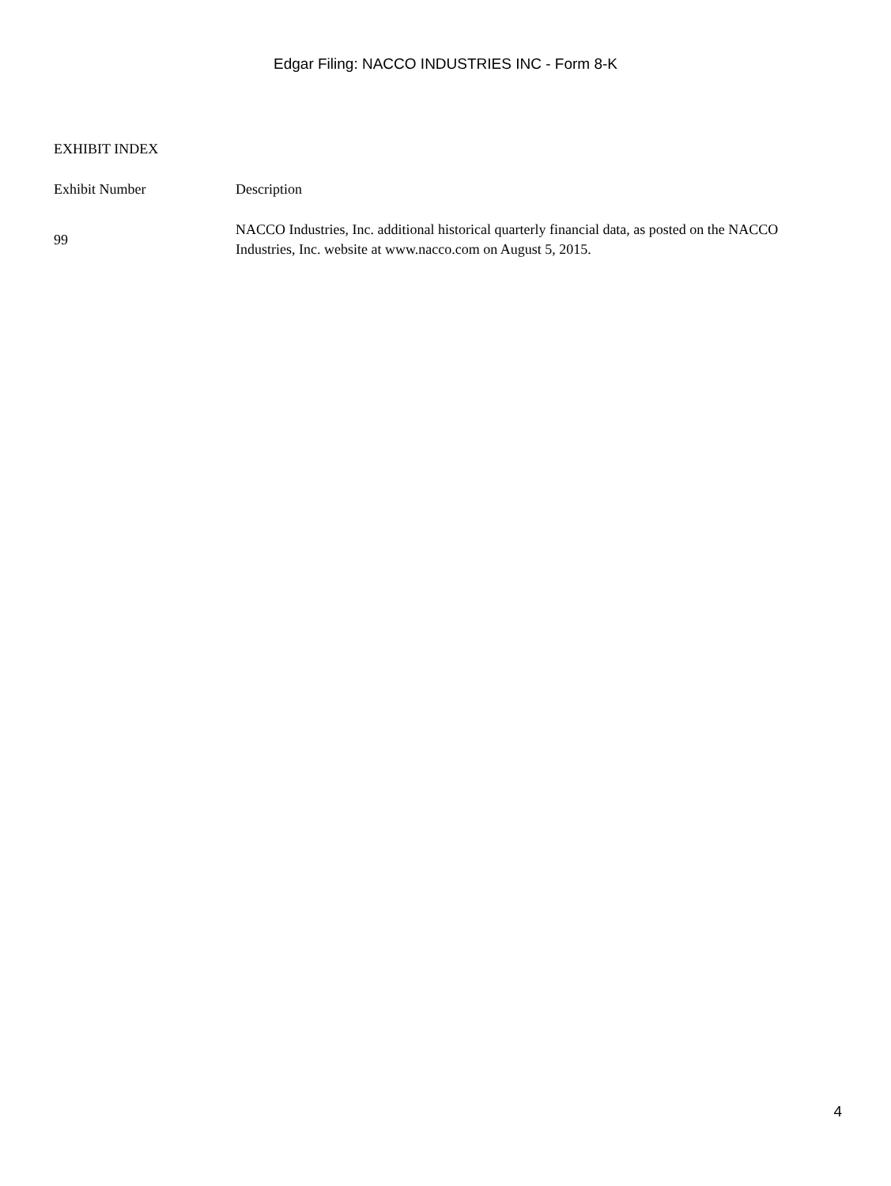Edgar Filing: NACCO INDUSTRIES INC - Form 8-K
EXHIBIT INDEX
| Exhibit Number | Description |
| --- | --- |
| 99 | NACCO Industries, Inc. additional historical quarterly financial data, as posted on the NACCO Industries, Inc. website at www.nacco.com on August 5, 2015. |
4